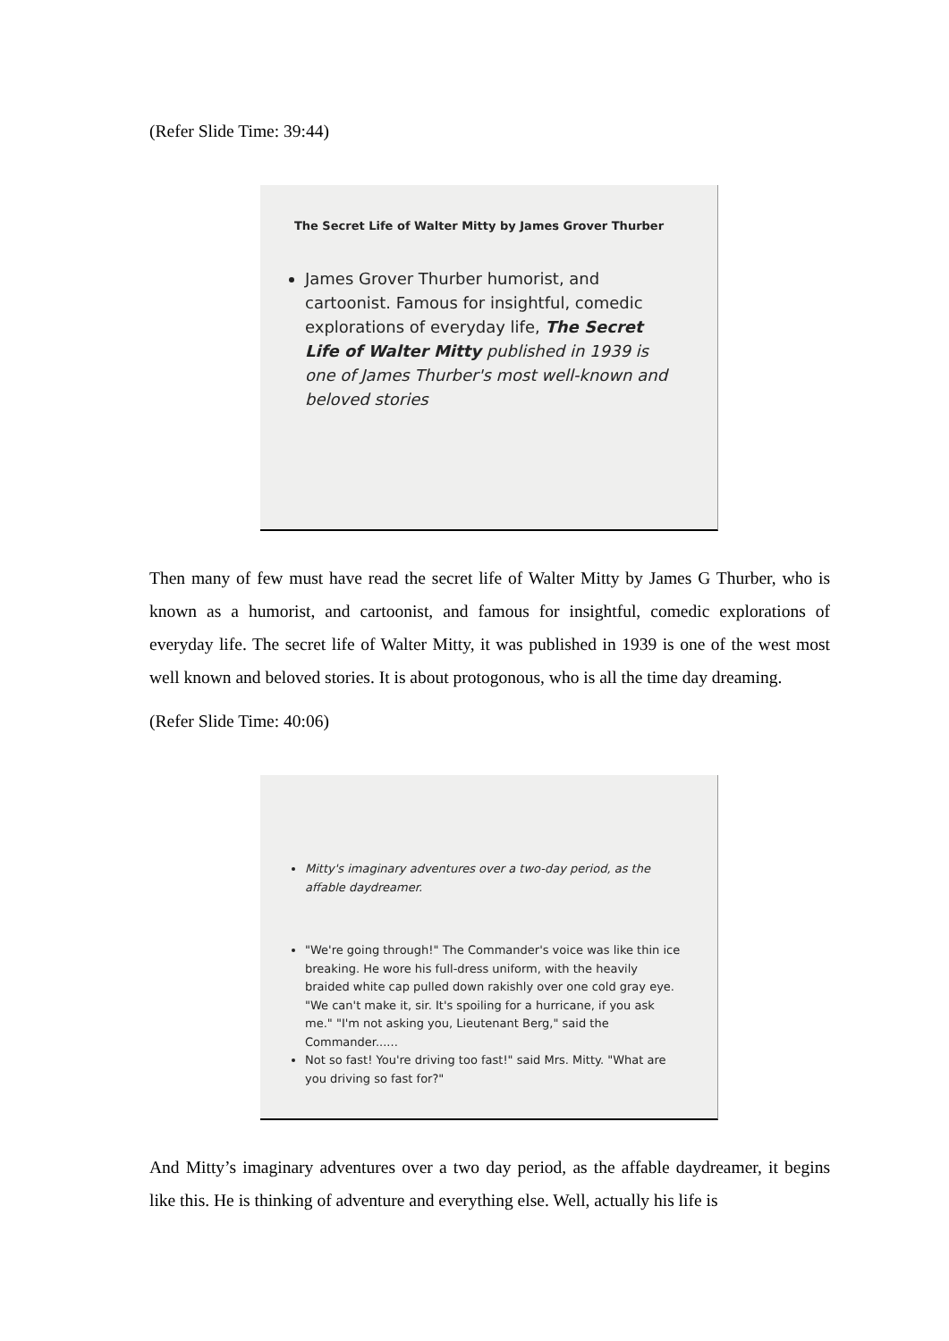(Refer Slide Time: 39:44)
The Secret Life of Walter Mitty by James Grover Thurber
James Grover Thurber humorist, and cartoonist. Famous for insightful, comedic explorations of everyday life, The Secret Life of Walter Mitty published in 1939 is one of James Thurber's most well-known and beloved stories
Then many of few must have read the secret life of Walter Mitty by James G Thurber, who is known as a humorist, and cartoonist, and famous for insightful, comedic explorations of everyday life. The secret life of Walter Mitty, it was published in 1939 is one of the west most well known and beloved stories. It is about protogonous, who is all the time day dreaming.
(Refer Slide Time: 40:06)
Mitty's imaginary adventures over a two-day period, as the affable daydreamer.
"We're going through!" The Commander's voice was like thin ice breaking. He wore his full-dress uniform, with the heavily braided white cap pulled down rakishly over one cold gray eye. "We can't make it, sir. It's spoiling for a hurricane, if you ask me." "I'm not asking you, Lieutenant Berg," said the Commander......
Not so fast! You're driving too fast!" said Mrs. Mitty. "What are you driving so fast for?"
And Mitty’s imaginary adventures over a two day period, as the affable daydreamer, it begins like this. He is thinking of adventure and everything else. Well, actually his life is